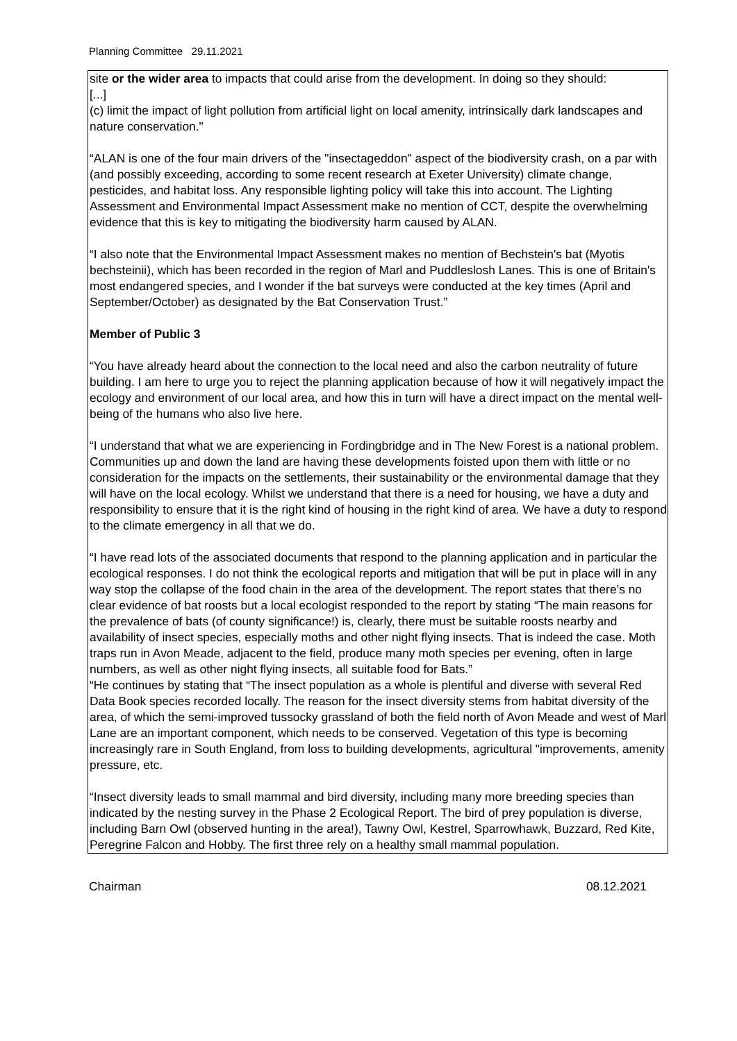Planning Committee 29.11.2021
site or the wider area to impacts that could arise from the development. In doing so they should:
[...]
(c) limit the impact of light pollution from artificial light on local amenity, intrinsically dark landscapes and nature conservation."
“ALAN is one of the four main drivers of the "insectageddon" aspect of the biodiversity crash, on a par with (and possibly exceeding, according to some recent research at Exeter University) climate change, pesticides, and habitat loss. Any responsible lighting policy will take this into account. The Lighting Assessment and Environmental Impact Assessment make no mention of CCT, despite the overwhelming evidence that this is key to mitigating the biodiversity harm caused by ALAN.
“I also note that the Environmental Impact Assessment makes no mention of Bechstein's bat (Myotis bechsteinii), which has been recorded in the region of Marl and Puddleslosh Lanes. This is one of Britain's most endangered species, and I wonder if the bat surveys were conducted at the key times (April and September/October) as designated by the Bat Conservation Trust.”
Member of Public 3
“You have already heard about the connection to the local need and also the carbon neutrality of future building. I am here to urge you to reject the planning application because of how it will negatively impact the ecology and environment of our local area, and how this in turn will have a direct impact on the mental well-being of the humans who also live here.
“I understand that what we are experiencing in Fordingbridge and in The New Forest is a national problem. Communities up and down the land are having these developments foisted upon them with little or no consideration for the impacts on the settlements, their sustainability or the environmental damage that they will have on the local ecology. Whilst we understand that there is a need for housing, we have a duty and responsibility to ensure that it is the right kind of housing in the right kind of area. We have a duty to respond to the climate emergency in all that we do.
“I have read lots of the associated documents that respond to the planning application and in particular the ecological responses. I do not think the ecological reports and mitigation that will be put in place will in any way stop the collapse of the food chain in the area of the development. The report states that there’s no clear evidence of bat roosts but a local ecologist responded to the report by stating “The main reasons for the prevalence of bats (of county significance!) is, clearly, there must be suitable roosts nearby and availability of insect species, especially moths and other night flying insects. That is indeed the case. Moth traps run in Avon Meade, adjacent to the field, produce many moth species per evening, often in large numbers, as well as other night flying insects, all suitable food for Bats.”
“He continues by stating that “The insect population as a whole is plentiful and diverse with several Red Data Book species recorded locally. The reason for the insect diversity stems from habitat diversity of the area, of which the semi-improved tussocky grassland of both the field north of Avon Meade and west of Marl Lane are an important component, which needs to be conserved. Vegetation of this type is becoming increasingly rare in South England, from loss to building developments, agricultural "improvements, amenity pressure, etc.
“Insect diversity leads to small mammal and bird diversity, including many more breeding species than indicated by the nesting survey in the Phase 2 Ecological Report. The bird of prey population is diverse, including Barn Owl (observed hunting in the area!), Tawny Owl, Kestrel, Sparrowhawk, Buzzard, Red Kite, Peregrine Falcon and Hobby. The first three rely on a healthy small mammal population.
Chairman 08.12.2021